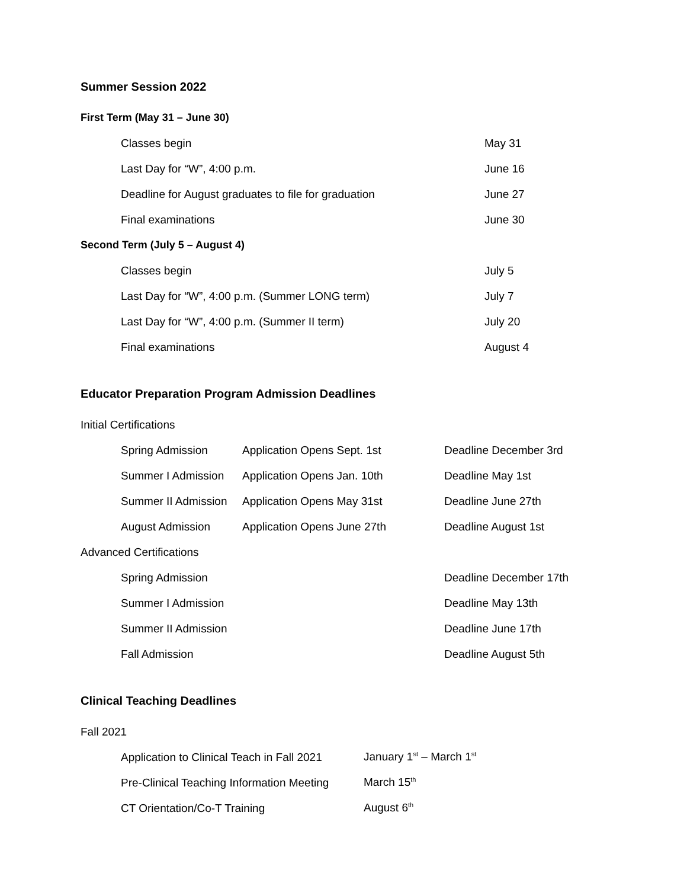Summer Session 2022
First Term (May 31 – June 30)
| Classes begin | May 31 |
| Last Day for “W”, 4:00 p.m. | June 16 |
| Deadline for August graduates to file for graduation | June 27 |
| Final examinations | June 30 |
Second Term (July 5 – August 4)
| Classes begin | July 5 |
| Last Day for “W”, 4:00 p.m. (Summer LONG term) | July 7 |
| Last Day for “W”, 4:00 p.m. (Summer II term) | July 20 |
| Final examinations | August 4 |
Educator Preparation Program Admission Deadlines
Initial Certifications
| Spring Admission | Application Opens Sept. 1st | Deadline December 3rd |
| Summer I Admission | Application Opens Jan. 10th | Deadline May 1st |
| Summer II Admission | Application Opens May 31st | Deadline June 27th |
| August Admission | Application Opens June 27th | Deadline August 1st |
Advanced Certifications
| Spring Admission | | Deadline December 17th |
| Summer I Admission | | Deadline May 13th |
| Summer II Admission | | Deadline June 17th |
| Fall Admission | | Deadline August 5th |
Clinical Teaching Deadlines
Fall 2021
| Application to Clinical Teach in Fall 2021 | January 1<sup>st</sup> – March 1<sup>st</sup> |
| Pre-Clinical Teaching Information Meeting | March 15<sup>th</sup> |
| CT Orientation/Co-T Training | August 6<sup>th</sup> |